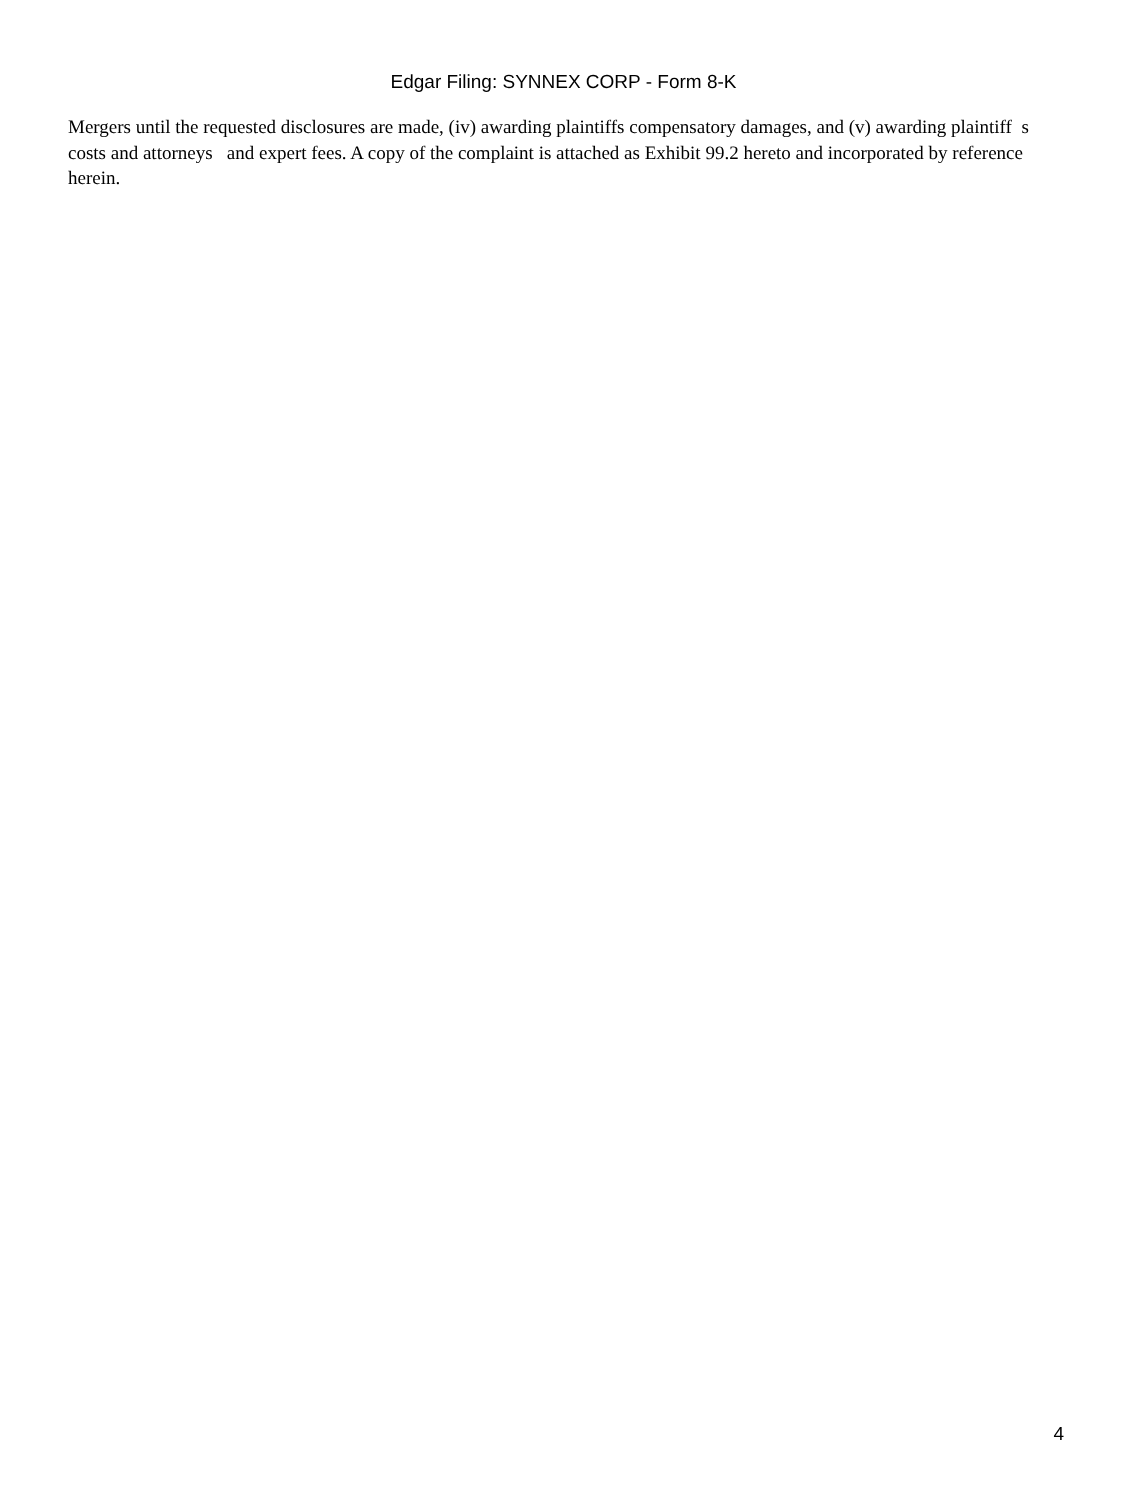Edgar Filing: SYNNEX CORP - Form 8-K
Mergers until the requested disclosures are made, (iv) awarding plaintiffs compensatory damages, and (v) awarding plaintiff s costs and attorneys and expert fees. A copy of the complaint is attached as Exhibit 99.2 hereto and incorporated by reference herein.
4